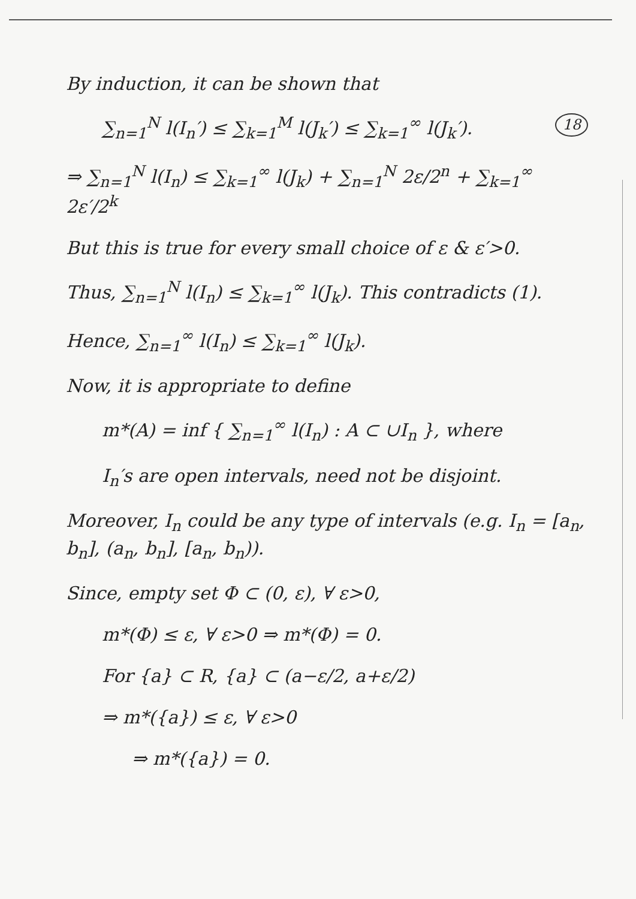By induction, it can be shown that
18 ∑<sub>n=1</sub><sup>N</sup> l(I<sub>n</sub>′) ≤ ∑<sub>k=1</sub><sup>M</sup> l(J<sub>k</sub>′) ≤ ∑<sub>k=1</sub><sup>∞</sup> l(J<sub>k</sub>′).
⇒ ∑<sub>n=1</sub><sup>N</sup> l(I<sub>n</sub>) ≤ ∑<sub>k=1</sub><sup>∞</sup> l(J<sub>k</sub>) + ∑<sub>n=1</sub><sup>N</sup> 2ε/2<sup>n</sup> + ∑<sub>k=1</sub><sup>∞</sup> 2ε′/2<sup>k</sup>
But this is true for every small choice of ε & ε′>0.
Thus, ∑<sub>n=1</sub><sup>N</sup> l(I<sub>n</sub>) ≤ ∑<sub>k=1</sub><sup>∞</sup> l(J<sub>k</sub>). This contradicts (1).
Hence, ∑<sub>n=1</sub><sup>∞</sup> l(I<sub>n</sub>) ≤ ∑<sub>k=1</sub><sup>∞</sup> l(J<sub>k</sub>).
Now, it is appropriate to define
m*(A) = inf { ∑<sub>n=1</sub><sup>∞</sup> l(I<sub>n</sub>) : A ⊂ ∪I<sub>n</sub> }, where
I<sub>n</sub>′s are open intervals, need not be disjoint.
Moreover, I<sub>n</sub> could be any type of intervals (e.g. I<sub>n</sub> = [a<sub>n</sub>, b<sub>n</sub>], (a<sub>n</sub>, b<sub>n</sub>], [a<sub>n</sub>, b<sub>n</sub>)).
Since, empty set Φ ⊂ (0, ε), ∀ ε>0,
m*(Φ) ≤ ε, ∀ ε>0 ⇒ m*(Φ) = 0.
For {a} ⊂ R, {a} ⊂ (a−ε/2, a+ε/2)
⇒ m*({a}) ≤ ε, ∀ ε>0
⇒ m*({a}) = 0.